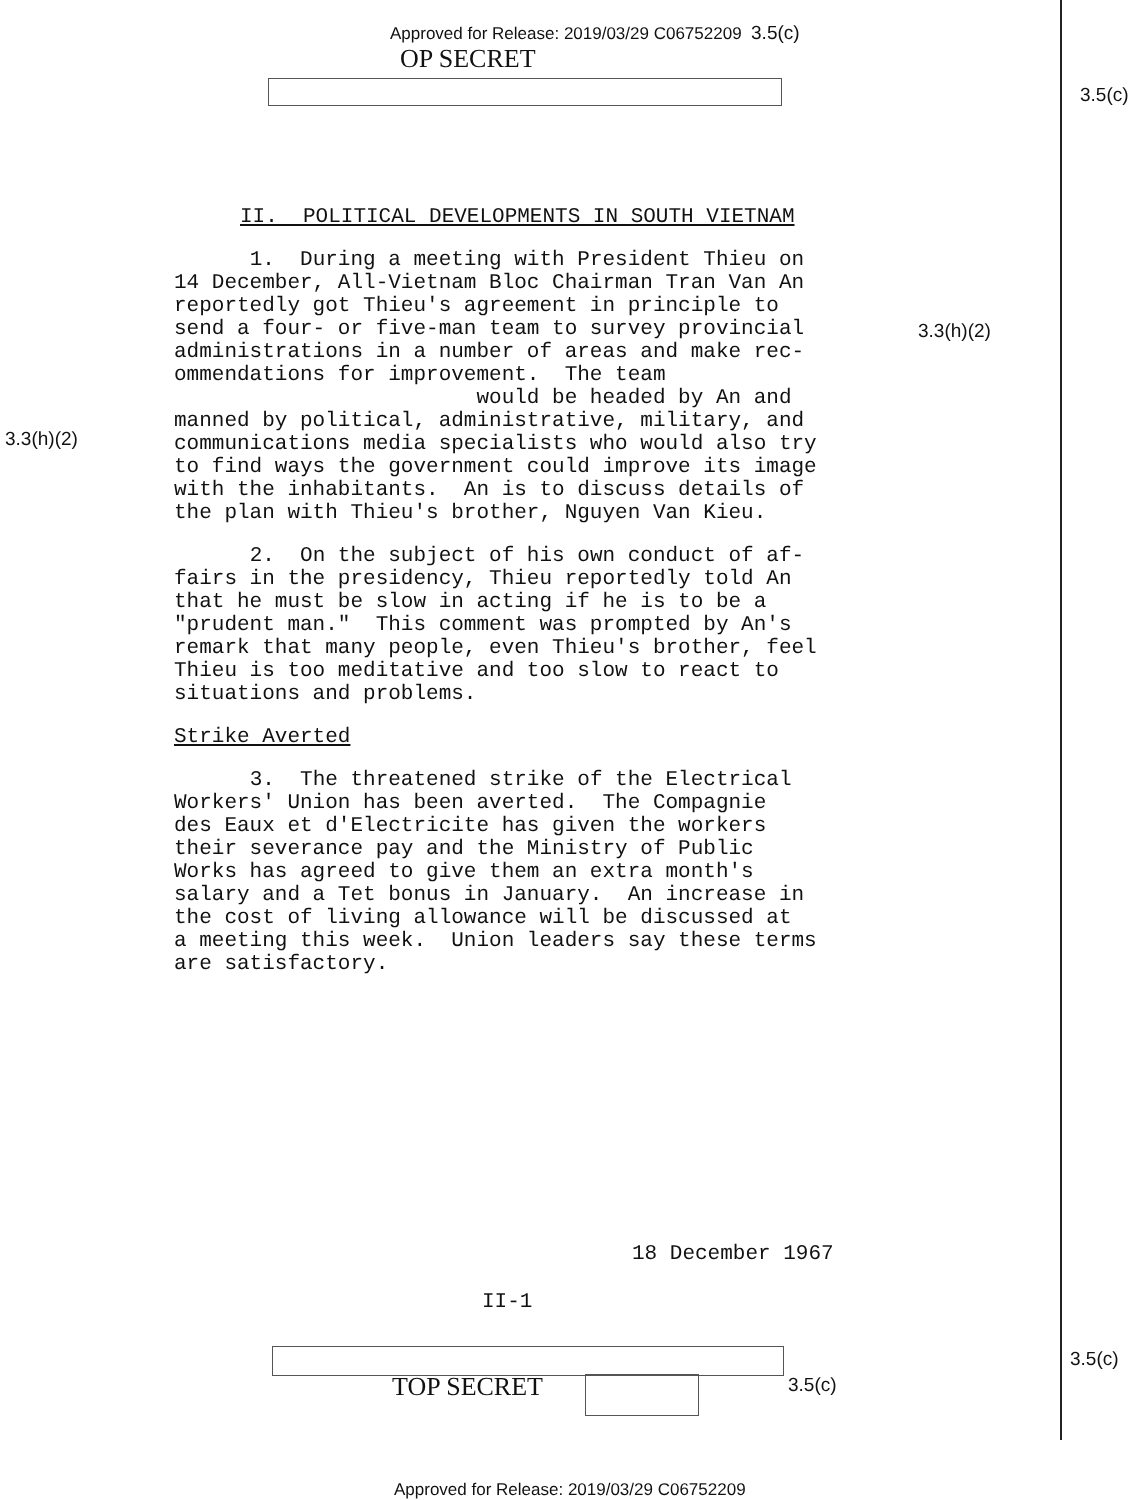Approved for Release: 2019/03/29 C06752209 3.5(c)
OP SECRET
3.5(c)
3.3(h)(2)
3.3(h)(2)
II. POLITICAL DEVELOPMENTS IN SOUTH VIETNAM
1. During a meeting with President Thieu on 14 December, All-Vietnam Bloc Chairman Tran Van An reportedly got Thieu's agreement in principle to send a four- or five-man team to survey provincial administrations in a number of areas and make rec- ommendations for improvement. The team would be headed by An and manned by political, administrative, military, and communications media specialists who would also try to find ways the government could improve its image with the inhabitants. An is to discuss details of the plan with Thieu's brother, Nguyen Van Kieu.
2. On the subject of his own conduct of af- fairs in the presidency, Thieu reportedly told An that he must be slow in acting if he is to be a "prudent man." This comment was prompted by An's remark that many people, even Thieu's brother, feel Thieu is too meditative and too slow to react to situations and problems.
Strike Averted
3. The threatened strike of the Electrical Workers' Union has been averted. The Compagnie des Eaux et d'Electricite has given the workers their severance pay and the Ministry of Public Works has agreed to give them an extra month's salary and a Tet bonus in January. An increase in the cost of living allowance will be discussed at a meeting this week. Union leaders say these terms are satisfactory.
18 December 1967
II-1
TOP SECRET 3.5(c)
3.5(c)
Approved for Release: 2019/03/29 C06752209